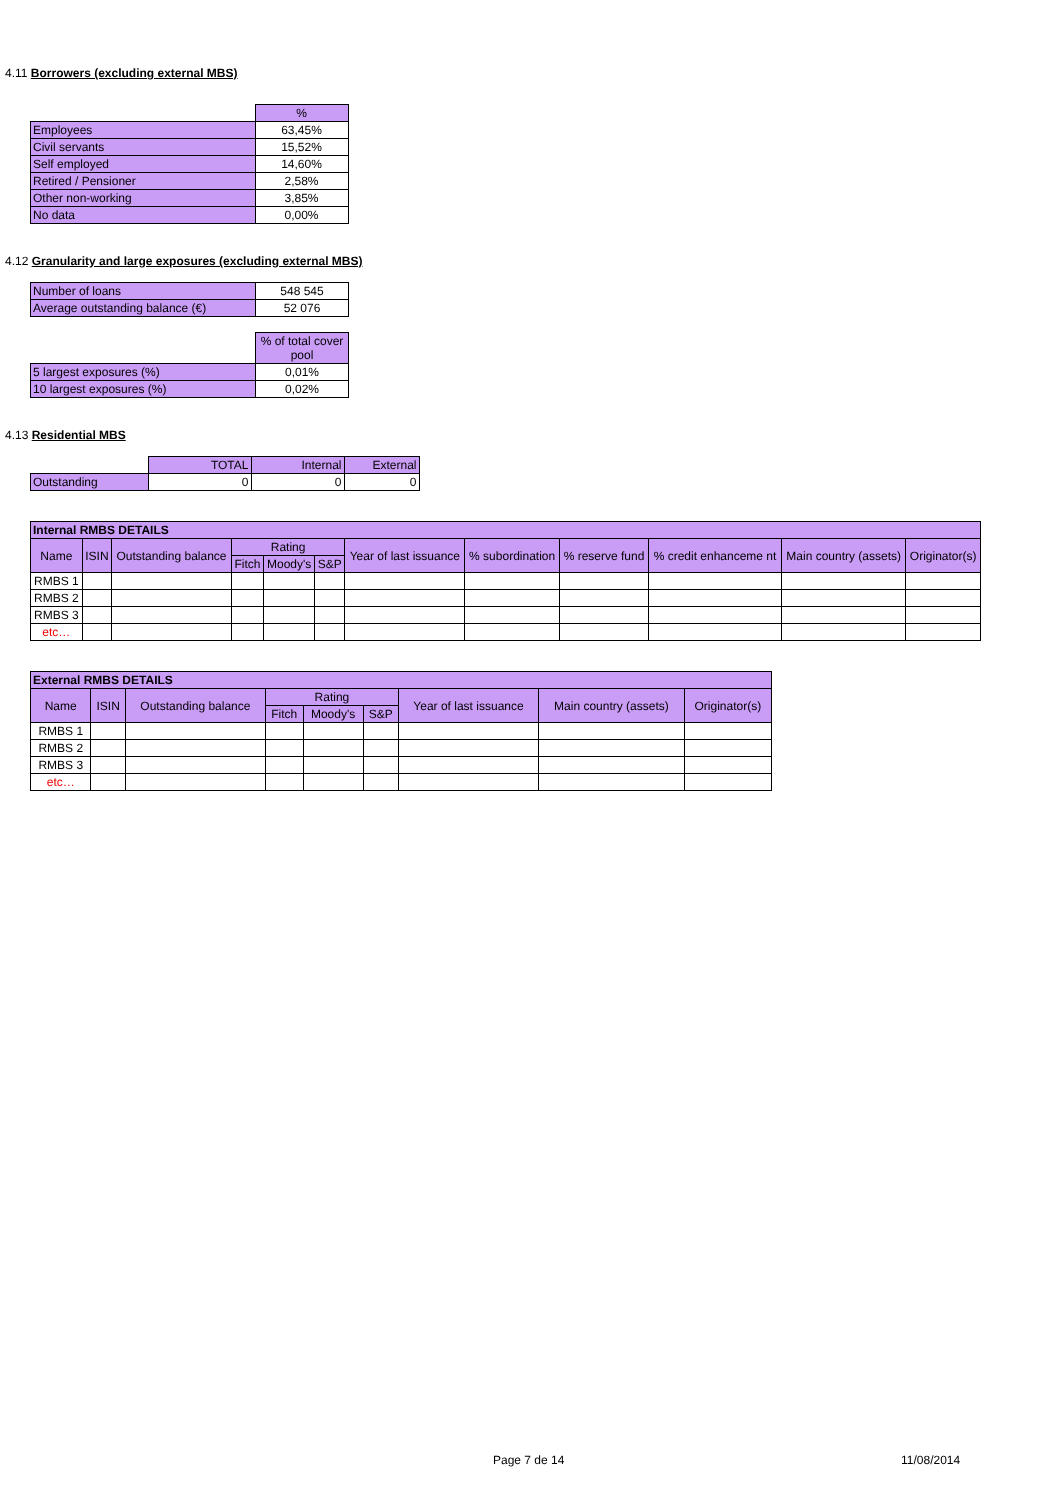4.11 Borrowers (excluding external MBS)
| | % |
| Employees | 63,45% |
| Civil servants | 15,52% |
| Self employed | 14,60% |
| Retired / Pensioner | 2,58% |
| Other non-working | 3,85% |
| No data | 0,00% |
4.12 Granularity and large exposures (excluding external MBS)
| Number of loans | 548 545 |
| Average outstanding balance (€) | 52 076 |
| | % of total cover pool |
| 5 largest exposures (%) | 0,01% |
| 10 largest exposures (%) | 0,02% |
4.13 Residential MBS
| | TOTAL | Internal | External |
| Outstanding | 0 | 0 | 0 |
| Internal RMBS DETAILS | | | | | | | | | | | |
| --- | --- | --- | --- | --- | --- | --- | --- | --- | --- | --- | --- |
| Name | ISIN | Outstanding balance | Rating | | | Year of last issuance | % subordination | % reserve fund | % credit enhanceme nt | Main country (assets) | Originator(s) |
| | | | Fitch | Moody's | S&P | | | | | | |
| RMBS 1 | | | | | | | | | | | |
| RMBS 2 | | | | | | | | | | | |
| RMBS 3 | | | | | | | | | | | |
| etc… | | | | | | | | | | | |
| External RMBS DETAILS | | | | | | | | |
| --- | --- | --- | --- | --- | --- | --- | --- | --- |
| Name | ISIN | Outstanding balance | Rating | | | Year of last issuance | Main country (assets) | Originator(s) |
| | | | Fitch | Moody's | S&P | | | |
| RMBS 1 | | | | | | | | |
| RMBS 2 | | | | | | | | |
| RMBS 3 | | | | | | | | |
| etc… | | | | | | | | |
Page 7 de 14 11/08/2014